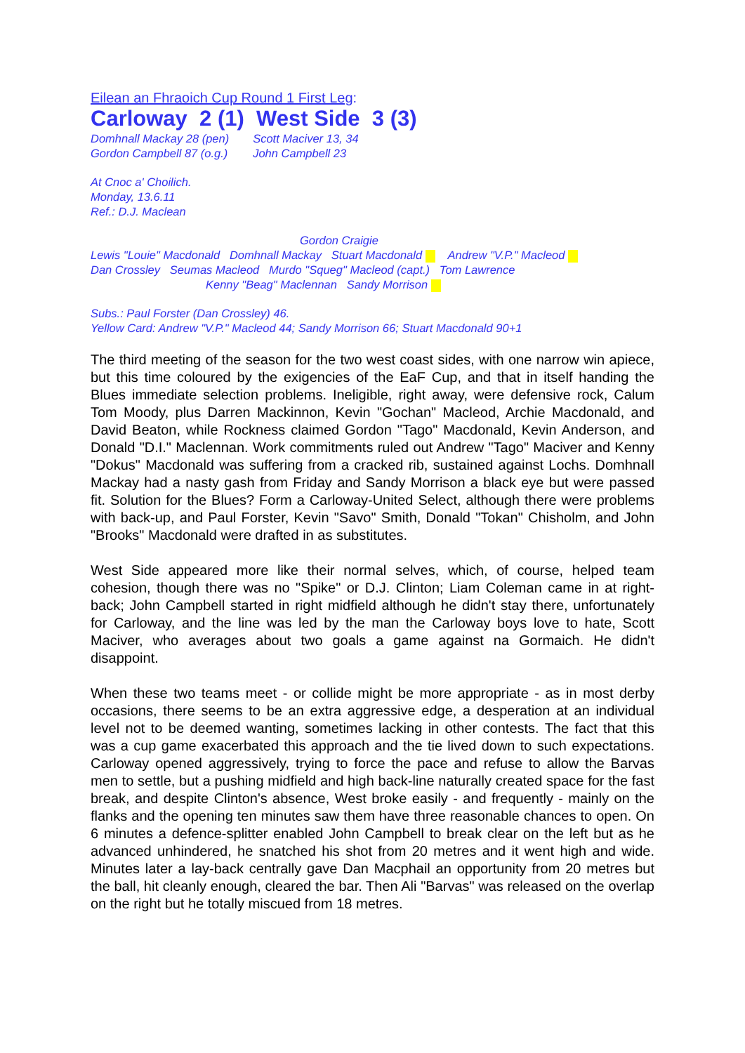Eilean an Fhraoich Cup Round 1 First Leg:
Carloway 2 (1) West Side 3 (3)
Domhnall Mackay 28 (pen)
Gordon Campbell 87 (o.g.)
Scott Maciver 13, 34
John Campbell 23
At Cnoc a' Choilich.
Monday, 13.6.11
Ref.: D.J. Maclean
Gordon Craigie
Lewis "Louie" Macdonald Domhnall Mackay Stuart Macdonald Andrew "V.P." Macleod
Dan Crossley Seumas Macleod Murdo "Squeg" Macleod (capt.) Tom Lawrence
Kenny "Beag" Maclennan Sandy Morrison
Subs.: Paul Forster (Dan Crossley) 46.
Yellow Card: Andrew "V.P." Macleod 44; Sandy Morrison 66; Stuart Macdonald 90+1
The third meeting of the season for the two west coast sides, with one narrow win apiece, but this time coloured by the exigencies of the EaF Cup, and that in itself handing the Blues immediate selection problems. Ineligible, right away, were defensive rock, Calum Tom Moody, plus Darren Mackinnon, Kevin "Gochan" Macleod, Archie Macdonald, and David Beaton, while Rockness claimed Gordon "Tago" Macdonald, Kevin Anderson, and Donald "D.I." Maclennan. Work commitments ruled out Andrew "Tago" Maciver and Kenny "Dokus" Macdonald was suffering from a cracked rib, sustained against Lochs. Domhnall Mackay had a nasty gash from Friday and Sandy Morrison a black eye but were passed fit. Solution for the Blues? Form a Carloway-United Select, although there were problems with back-up, and Paul Forster, Kevin "Savo" Smith, Donald "Tokan" Chisholm, and John "Brooks" Macdonald were drafted in as substitutes.
West Side appeared more like their normal selves, which, of course, helped team cohesion, though there was no "Spike" or D.J. Clinton; Liam Coleman came in at right-back; John Campbell started in right midfield although he didn't stay there, unfortunately for Carloway, and the line was led by the man the Carloway boys love to hate, Scott Maciver, who averages about two goals a game against na Gormaich. He didn't disappoint.
When these two teams meet - or collide might be more appropriate - as in most derby occasions, there seems to be an extra aggressive edge, a desperation at an individual level not to be deemed wanting, sometimes lacking in other contests. The fact that this was a cup game exacerbated this approach and the tie lived down to such expectations. Carloway opened aggressively, trying to force the pace and refuse to allow the Barvas men to settle, but a pushing midfield and high back-line naturally created space for the fast break, and despite Clinton's absence, West broke easily - and frequently - mainly on the flanks and the opening ten minutes saw them have three reasonable chances to open. On 6 minutes a defence-splitter enabled John Campbell to break clear on the left but as he advanced unhindered, he snatched his shot from 20 metres and it went high and wide. Minutes later a lay-back centrally gave Dan Macphail an opportunity from 20 metres but the ball, hit cleanly enough, cleared the bar. Then Ali "Barvas" was released on the overlap on the right but he totally miscued from 18 metres.